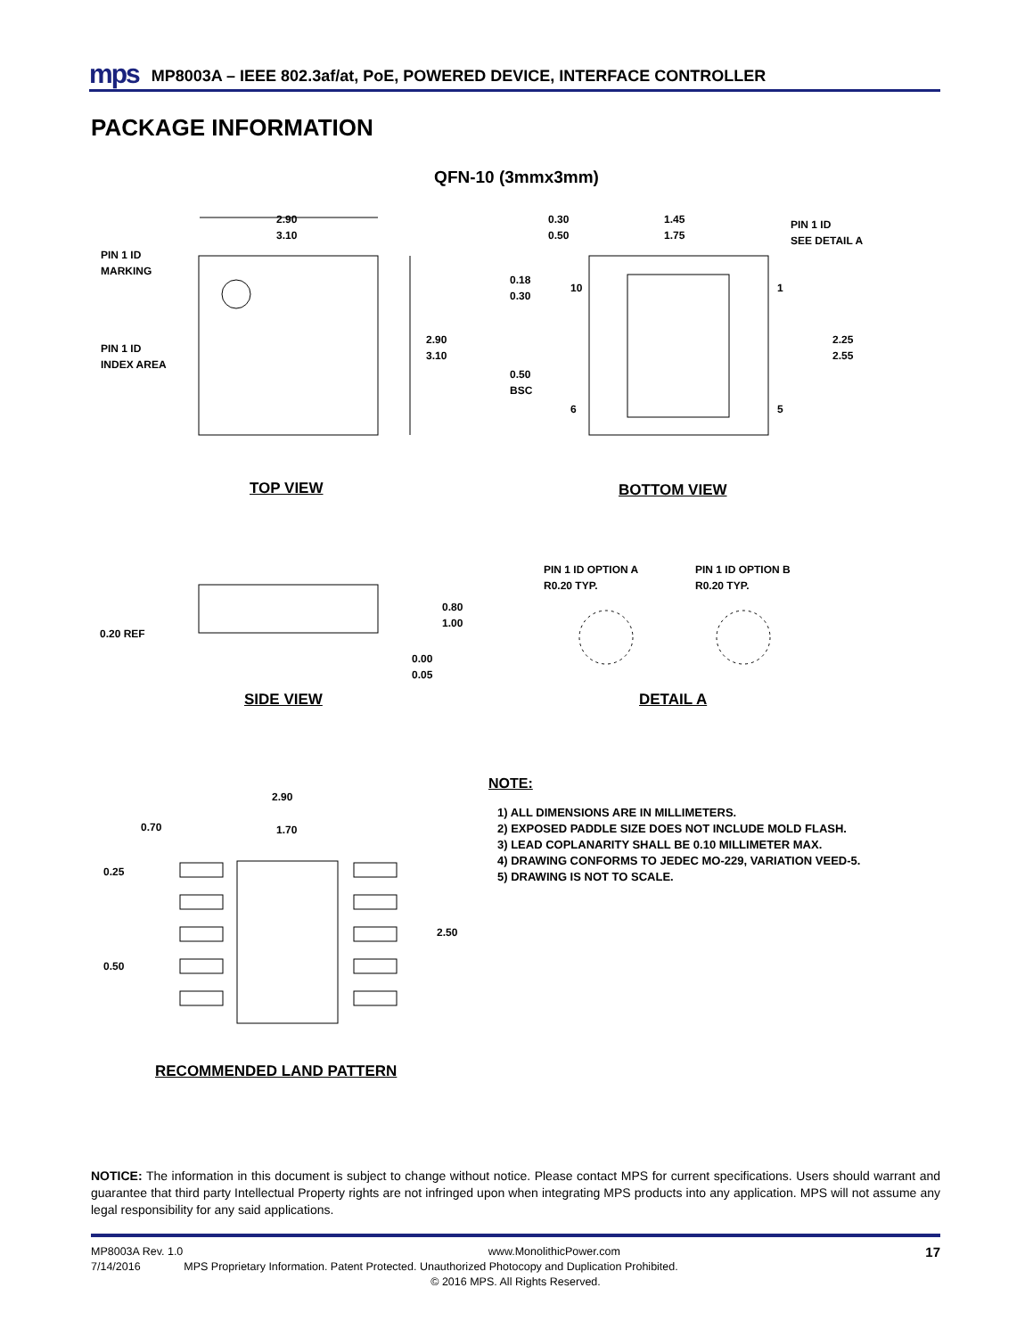mps MP8003A – IEEE 802.3af/at, PoE, POWERED DEVICE, INTERFACE CONTROLLER
PACKAGE INFORMATION
QFN-10 (3mmx3mm)
2.90
3.10
PIN 1 ID
MARKING
PIN 1 ID
INDEX AREA
2.90
3.10
0.30
0.50
1.45
1.75
PIN 1 ID
SEE DETAIL A
0.18
0.30
10
1
2.25
2.55
0.50
BSC
6
5
0.80
1.00
0.20 REF
0.00
0.05
PIN 1 ID OPTION A
R0.20 TYP.
PIN 1 ID OPTION B
R0.20 TYP.
2.90
0.70
1.70
0.25
0.50
2.50
TOP VIEW BOTTOM VIEW
SIDE VIEW DETAIL A
RECOMMENDED LAND PATTERN
NOTE:
1) ALL DIMENSIONS ARE IN MILLIMETERS.
2) EXPOSED PADDLE SIZE DOES NOT INCLUDE MOLD FLASH.
3) LEAD COPLANARITY SHALL BE 0.10 MILLIMETER MAX.
4) DRAWING CONFORMS TO JEDEC MO-229, VARIATION VEED-5.
5) DRAWING IS NOT TO SCALE.
NOTICE: The information in this document is subject to change without notice. Please contact MPS for current specifications. Users should warrant and guarantee that third party Intellectual Property rights are not infringed upon when integrating MPS products into any application. MPS will not assume any legal responsibility for any said applications.
MP8003A Rev. 1.0 www.MonolithicPower.com 17
7/14/2016 MPS Proprietary Information. Patent Protected. Unauthorized Photocopy and Duplication Prohibited.
© 2016 MPS. All Rights Reserved.